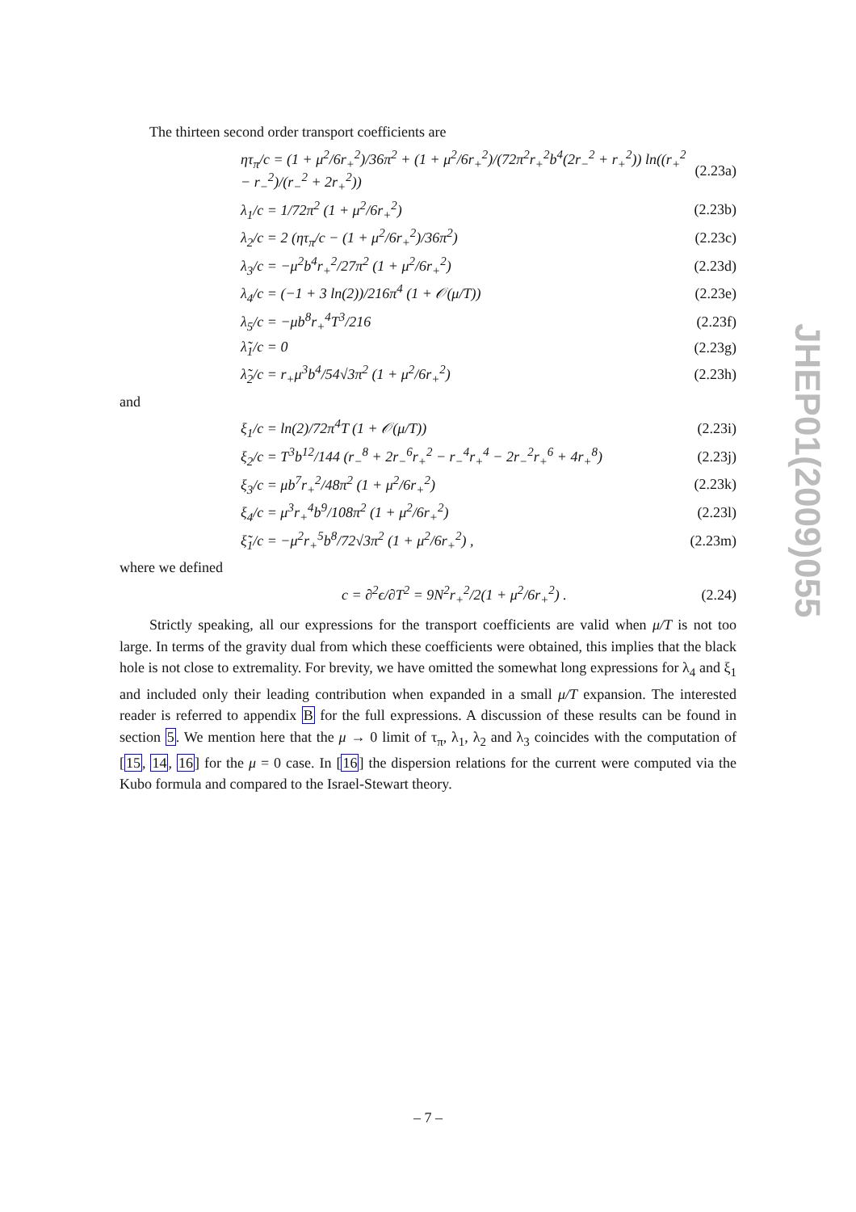The thirteen second order transport coefficients are
ητ<sub>π</sub>/c = (1 + μ<sup>2</sup>/6r<sub>+</sub><sup>2</sup>)/36π<sup>2</sup> + (1 + μ<sup>2</sup>/6r<sub>+</sub><sup>2</sup>)/(72π<sup>2</sup>r<sub>+</sub><sup>2</sup>b<sup>4</sup>(2r<sub>−</sub><sup>2</sup> + r<sub>+</sub><sup>2</sup>)) ln((r<sub>+</sub><sup>2</sup> − r<sub>−</sub><sup>2</sup>)/(r<sub>−</sub><sup>2</sup> + 2r<sub>+</sub><sup>2</sup>)) (2.23a)
λ<sub>1</sub>/c = 1/72π<sup>2</sup> (1 + μ<sup>2</sup>/6r<sub>+</sub><sup>2</sup>) (2.23b)
λ<sub>2</sub>/c = 2 (ητ<sub>π</sub>/c − (1 + μ<sup>2</sup>/6r<sub>+</sub><sup>2</sup>)/36π<sup>2</sup>) (2.23c)
λ<sub>3</sub>/c = −μ<sup>2</sup>b<sup>4</sup>r<sub>+</sub><sup>2</sup>/27π<sup>2</sup> (1 + μ<sup>2</sup>/6r<sub>+</sub><sup>2</sup>) (2.23d)
λ<sub>4</sub>/c = (−1 + 3 ln(2))/216π<sup>4</sup> (1 + 𝒪(μ/T)) (2.23e)
λ<sub>5</sub>/c = −μb<sup>8</sup>r<sub>+</sub><sup>4</sup>T<sup>3</sup>/216 (2.23f)
λ̃<sub>1</sub>/c = 0 (2.23g)
λ̃<sub>2</sub>/c = r<sub>+</sub>μ<sup>3</sup>b<sup>4</sup>/54√3π<sup>2</sup> (1 + μ<sup>2</sup>/6r<sub>+</sub><sup>2</sup>) (2.23h)
and
ξ<sub>1</sub>/c = ln(2)/72π<sup>4</sup>T (1 + 𝒪(μ/T)) (2.23i)
ξ<sub>2</sub>/c = T<sup>3</sup>b<sup>12</sup>/144 (r<sub>−</sub><sup>8</sup> + 2r<sub>−</sub><sup>6</sup>r<sub>+</sub><sup>2</sup> − r<sub>−</sub><sup>4</sup>r<sub>+</sub><sup>4</sup> − 2r<sub>−</sub><sup>2</sup>r<sub>+</sub><sup>6</sup> + 4r<sub>+</sub><sup>8</sup>) (2.23j)
ξ<sub>3</sub>/c = μb<sup>7</sup>r<sub>+</sub><sup>2</sup>/48π<sup>2</sup> (1 + μ<sup>2</sup>/6r<sub>+</sub><sup>2</sup>) (2.23k)
ξ<sub>4</sub>/c = μ<sup>3</sup>r<sub>+</sub><sup>4</sup>b<sup>9</sup>/108π<sup>2</sup> (1 + μ<sup>2</sup>/6r<sub>+</sub><sup>2</sup>) (2.23l)
ξ̃<sub>1</sub>/c = −μ<sup>2</sup>r<sub>+</sub><sup>5</sup>b<sup>8</sup>/72√3π<sup>2</sup> (1 + μ<sup>2</sup>/6r<sub>+</sub><sup>2</sup>) , (2.23m)
where we defined
c = ∂<sup>2</sup>ϵ/∂T<sup>2</sup> = 9N<sup>2</sup>r<sub>+</sub><sup>2</sup>/2(1 + μ<sup>2</sup>/6r<sub>+</sub><sup>2</sup>) . (2.24)
Strictly speaking, all our expressions for the transport coefficients are valid when μ/T is not too large. In terms of the gravity dual from which these coefficients were obtained, this implies that the black hole is not close to extremality. For brevity, we have omitted the somewhat long expressions for λ<sub>4</sub> and ξ<sub>1</sub> and included only their leading contribution when expanded in a small μ/T expansion. The interested reader is referred to appendix B for the full expressions. A discussion of these results can be found in section 5. We mention here that the μ → 0 limit of τ<sub>π</sub>, λ<sub>1</sub>, λ<sub>2</sub> and λ<sub>3</sub> coincides with the computation of [15, 14, 16] for the μ = 0 case. In [16] the dispersion relations for the current were computed via the Kubo formula and compared to the Israel-Stewart theory.
JHEP01(2009)055
– 7 –